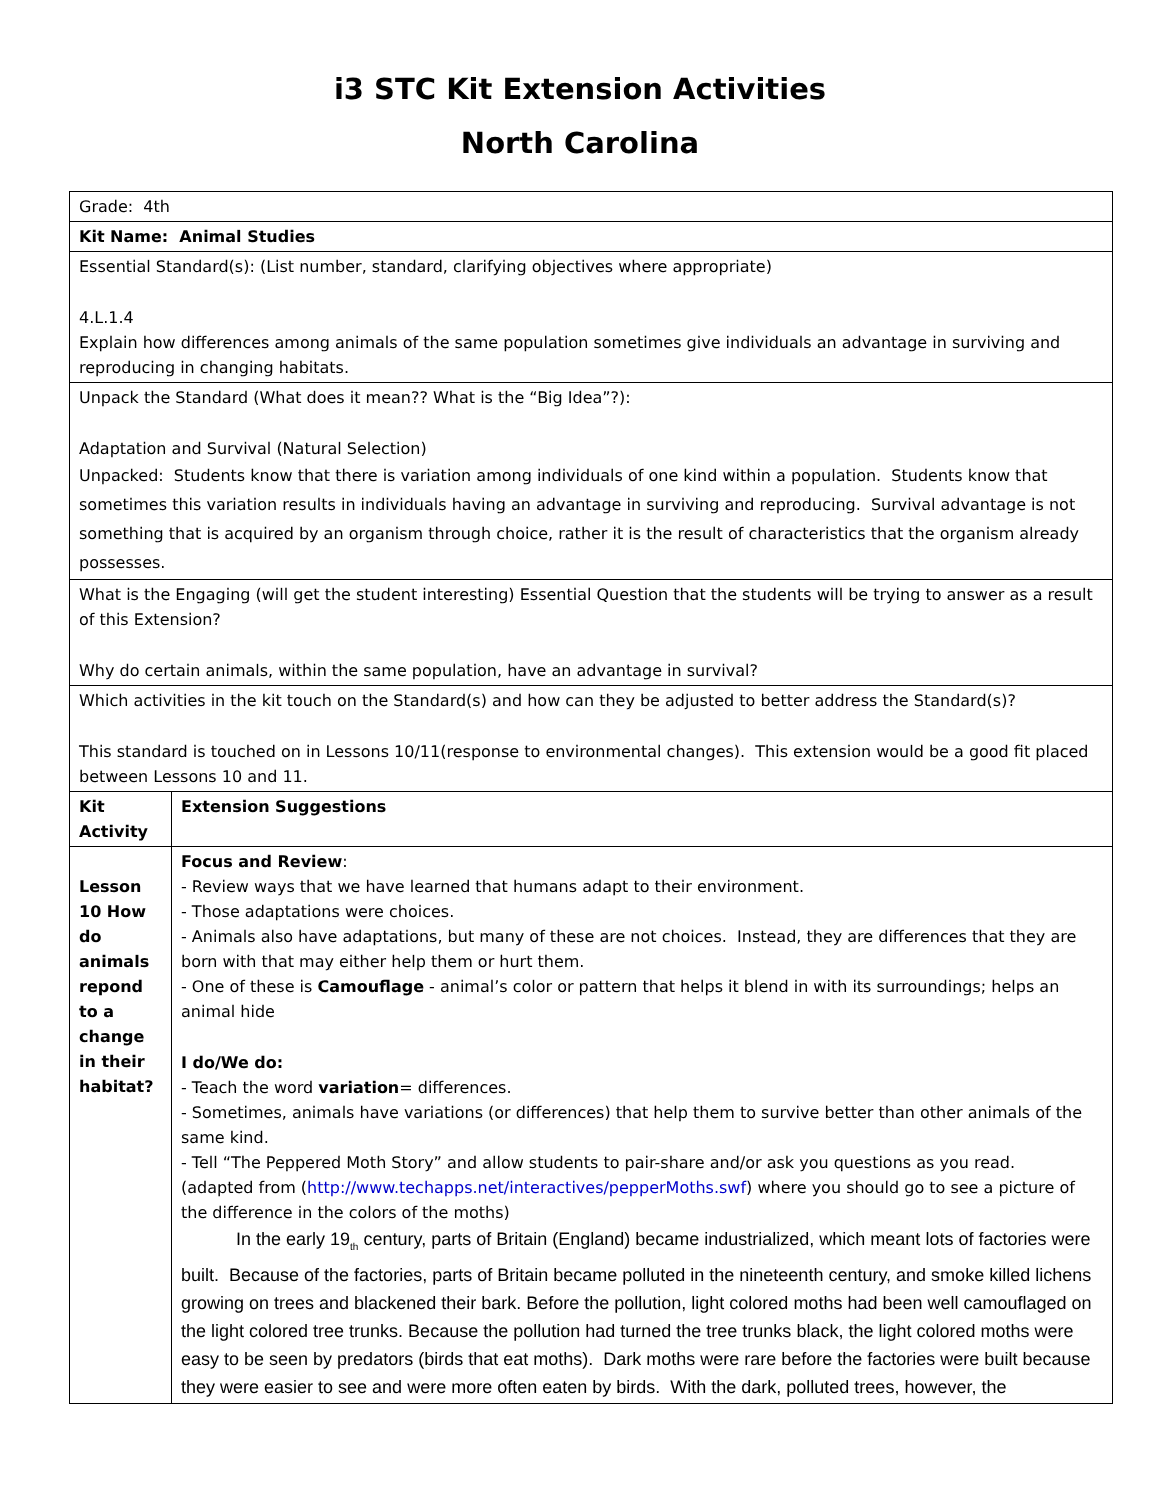i3 STC Kit Extension Activities
North Carolina
| Grade: 4th | |
| Kit Name: Animal Studies | |
| Essential Standard(s): (List number, standard, clarifying objectives where appropriate) 4.L.1.4 Explain how differences among animals of the same population sometimes give individuals an advantage in surviving and reproducing in changing habitats. | |
| Unpack the Standard (What does it mean?? What is the “Big Idea”?): Adaptation and Survival (Natural Selection) Unpacked: Students know that there is variation among individuals of one kind within a population. Students know that sometimes this variation results in individuals having an advantage in surviving and reproducing. Survival advantage is not something that is acquired by an organism through choice, rather it is the result of characteristics that the organism already possesses. | |
| What is the Engaging (will get the student interesting) Essential Question that the students will be trying to answer as a result of this Extension? Why do certain animals, within the same population, have an advantage in survival? | |
| Which activities in the kit touch on the Standard(s) and how can they be adjusted to better address the Standard(s)? This standard is touched on in Lessons 10/11(response to environmental changes). This extension would be a good fit placed between Lessons 10 and 11. | |
| Kit Activity | Extension Suggestions |
| Lesson 10 How do animals repond to a change in their habitat? | Focus and Review : - Review ways that we have learned that humans adapt to their environment. - Those adaptations were choices. - Animals also have adaptations, but many of these are not choices. Instead, they are differences that they are born with that may either help them or hurt them. - One of these is Camouflage - animal’s color or pattern that helps it blend in with its surroundings; helps an animal hide I do/We do: - Teach the word variation = differences. - Sometimes, animals have variations (or differences) that help them to survive better than other animals of the same kind. - Tell “The Peppered Moth Story” and allow students to pair-share and/or ask you questions as you read. (adapted from ( http://www.techapps.net/interactives/pepperMoths.swf ) where you should go to see a picture of the difference in the colors of the moths) In the early 19<sub>th</sub> century, parts of Britain (England) became industrialized, which meant lots of factories were built. Because of the factories, parts of Britain became polluted in the nineteenth century, and smoke killed lichens growing on trees and blackened their bark. Before the pollution, light colored moths had been well camouflaged on the light colored tree trunks. Because the pollution had turned the tree trunks black, the light colored moths were easy to be seen by predators (birds that eat moths). Dark moths were rare before the factories were built because they were easier to see and were more often eaten by birds. With the dark, polluted trees, however, the |